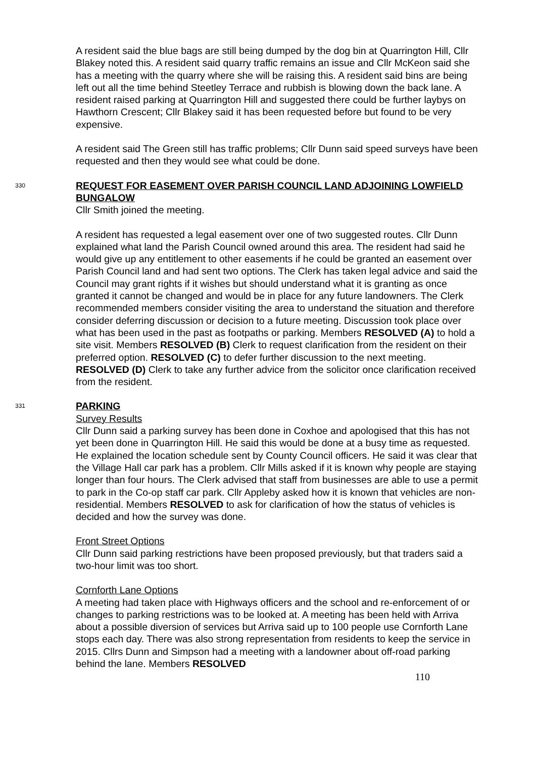A resident said the blue bags are still being dumped by the dog bin at Quarrington Hill, Cllr Blakey noted this. A resident said quarry traffic remains an issue and Cllr McKeon said she has a meeting with the quarry where she will be raising this. A resident said bins are being left out all the time behind Steetley Terrace and rubbish is blowing down the back lane. A resident raised parking at Quarrington Hill and suggested there could be further laybys on Hawthorn Crescent; Cllr Blakey said it has been requested before but found to be very expensive.
A resident said The Green still has traffic problems; Cllr Dunn said speed surveys have been requested and then they would see what could be done.
330
REQUEST FOR EASEMENT OVER PARISH COUNCIL LAND ADJOINING LOWFIELD BUNGALOW
Cllr Smith joined the meeting.
A resident has requested a legal easement over one of two suggested routes. Cllr Dunn explained what land the Parish Council owned around this area. The resident had said he would give up any entitlement to other easements if he could be granted an easement over Parish Council land and had sent two options. The Clerk has taken legal advice and said the Council may grant rights if it wishes but should understand what it is granting as once granted it cannot be changed and would be in place for any future landowners. The Clerk recommended members consider visiting the area to understand the situation and therefore consider deferring discussion or decision to a future meeting. Discussion took place over what has been used in the past as footpaths or parking. Members RESOLVED (A) to hold a site visit. Members RESOLVED (B) Clerk to request clarification from the resident on their preferred option. RESOLVED (C) to defer further discussion to the next meeting. RESOLVED (D) Clerk to take any further advice from the solicitor once clarification received from the resident.
331
PARKING
Survey Results
Cllr Dunn said a parking survey has been done in Coxhoe and apologised that this has not yet been done in Quarrington Hill. He said this would be done at a busy time as requested. He explained the location schedule sent by County Council officers. He said it was clear that the Village Hall car park has a problem. Cllr Mills asked if it is known why people are staying longer than four hours. The Clerk advised that staff from businesses are able to use a permit to park in the Co-op staff car park. Cllr Appleby asked how it is known that vehicles are non-residential. Members RESOLVED to ask for clarification of how the status of vehicles is decided and how the survey was done.
Front Street Options
Cllr Dunn said parking restrictions have been proposed previously, but that traders said a two-hour limit was too short.
Cornforth Lane Options
A meeting had taken place with Highways officers and the school and re-enforcement of or changes to parking restrictions was to be looked at. A meeting has been held with Arriva about a possible diversion of services but Arriva said up to 100 people use Cornforth Lane stops each day. There was also strong representation from residents to keep the service in 2015. Cllrs Dunn and Simpson had a meeting with a landowner about off-road parking behind the lane. Members RESOLVED
110